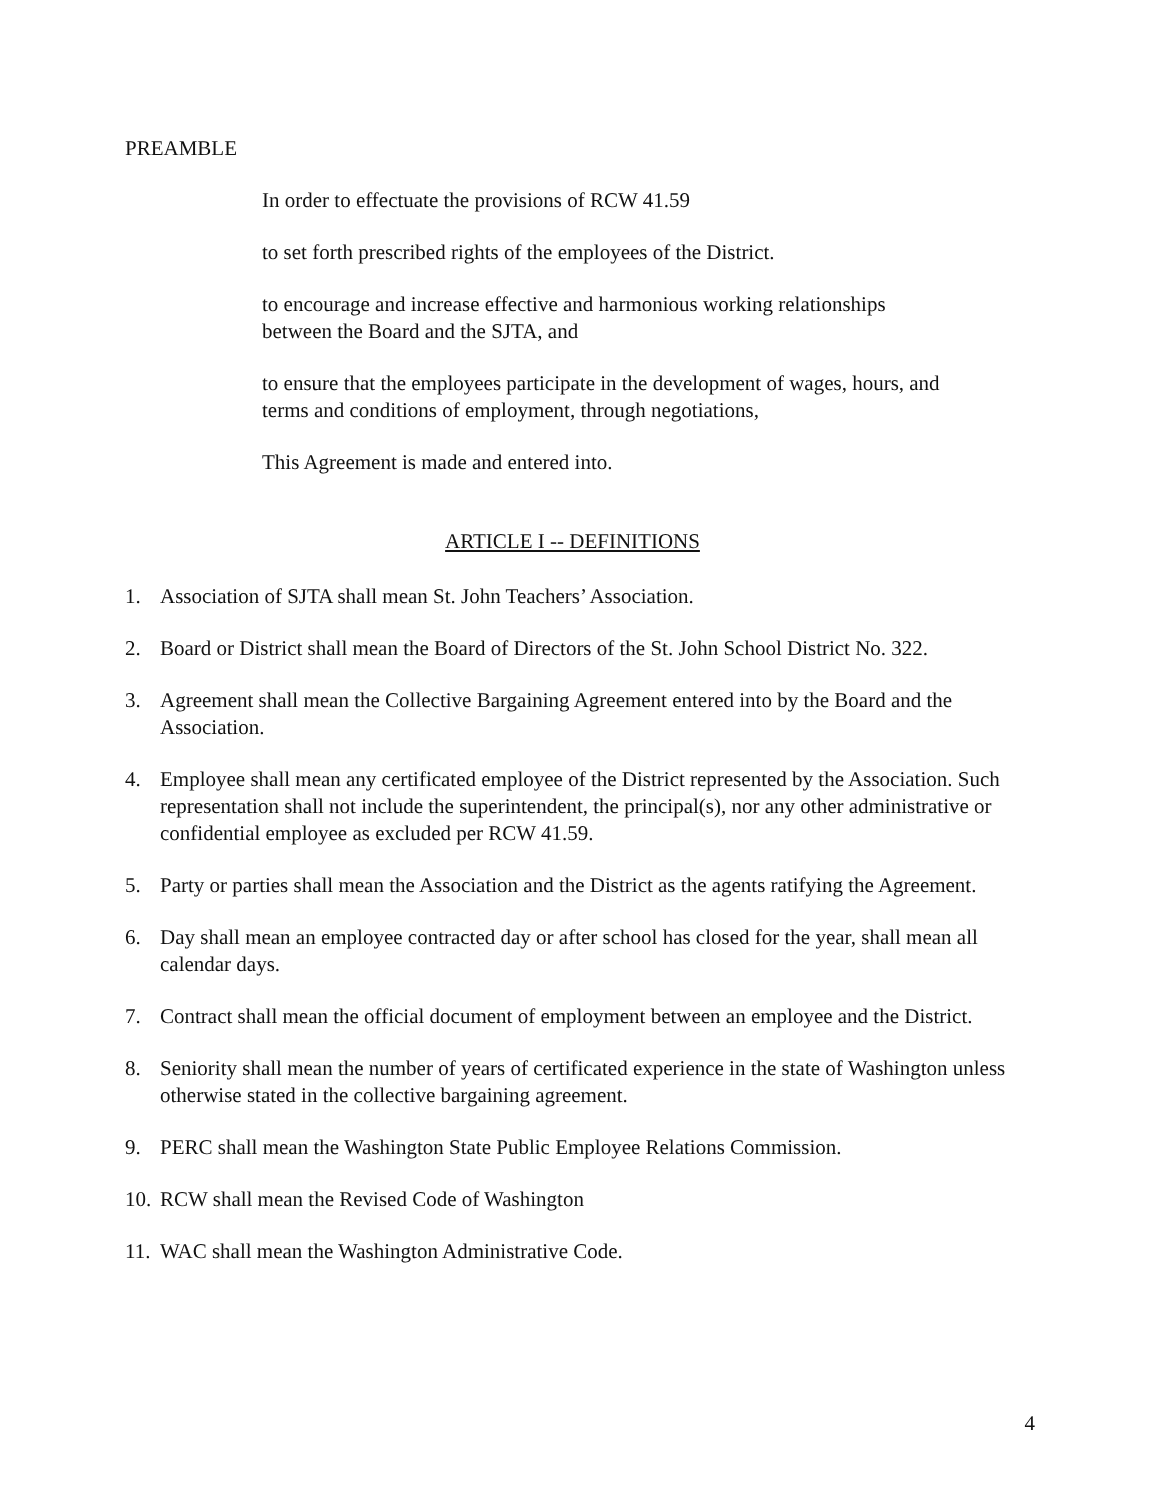PREAMBLE
In order to effectuate the provisions of RCW 41.59
to set forth prescribed rights of the employees of the District.
to encourage and increase effective and harmonious working relationships
between the Board and the SJTA, and
to ensure that the employees participate in the development of wages, hours, and
terms and conditions of employment, through negotiations,
This Agreement is made and entered into.
ARTICLE I -- DEFINITIONS
1. Association of SJTA shall mean St. John Teachers’ Association.
2. Board or District shall mean the Board of Directors of the St. John School District No. 322.
3. Agreement shall mean the Collective Bargaining Agreement entered into by the Board and the Association.
4. Employee shall mean any certificated employee of the District represented by the Association. Such representation shall not include the superintendent, the principal(s), nor any other administrative or confidential employee as excluded per RCW 41.59.
5. Party or parties shall mean the Association and the District as the agents ratifying the Agreement.
6. Day shall mean an employee contracted day or after school has closed for the year, shall mean all calendar days.
7. Contract shall mean the official document of employment between an employee and the District.
8. Seniority shall mean the number of years of certificated experience in the state of Washington unless otherwise stated in the collective bargaining agreement.
9. PERC shall mean the Washington State Public Employee Relations Commission.
10. RCW shall mean the Revised Code of Washington
11. WAC shall mean the Washington Administrative Code.
4